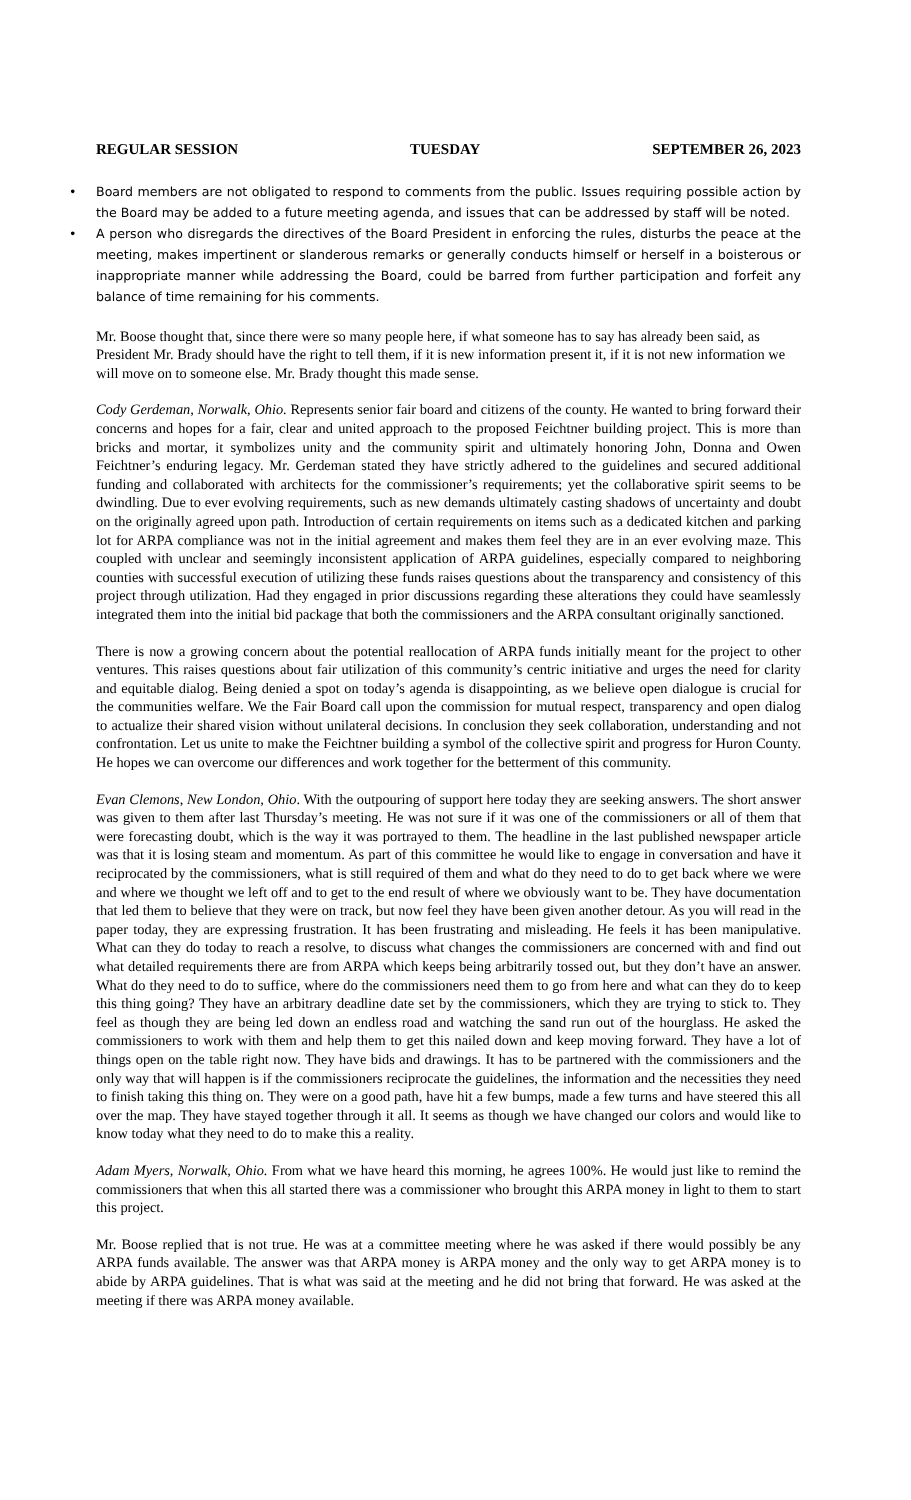REGULAR SESSION TUESDAY SEPTEMBER 26, 2023
• Board members are not obligated to respond to comments from the public. Issues requiring possible action by the Board may be added to a future meeting agenda, and issues that can be addressed by staff will be noted.
• A person who disregards the directives of the Board President in enforcing the rules, disturbs the peace at the meeting, makes impertinent or slanderous remarks or generally conducts himself or herself in a boisterous or inappropriate manner while addressing the Board, could be barred from further participation and forfeit any balance of time remaining for his comments.
Mr. Boose thought that, since there were so many people here, if what someone has to say has already been said, as President Mr. Brady should have the right to tell them, if it is new information present it, if it is not new information we will move on to someone else. Mr. Brady thought this made sense.
Cody Gerdeman, Norwalk, Ohio. Represents senior fair board and citizens of the county. He wanted to bring forward their concerns and hopes for a fair, clear and united approach to the proposed Feichtner building project. This is more than bricks and mortar, it symbolizes unity and the community spirit and ultimately honoring John, Donna and Owen Feichtner’s enduring legacy. Mr. Gerdeman stated they have strictly adhered to the guidelines and secured additional funding and collaborated with architects for the commissioner’s requirements; yet the collaborative spirit seems to be dwindling. Due to ever evolving requirements, such as new demands ultimately casting shadows of uncertainty and doubt on the originally agreed upon path. Introduction of certain requirements on items such as a dedicated kitchen and parking lot for ARPA compliance was not in the initial agreement and makes them feel they are in an ever evolving maze. This coupled with unclear and seemingly inconsistent application of ARPA guidelines, especially compared to neighboring counties with successful execution of utilizing these funds raises questions about the transparency and consistency of this project through utilization. Had they engaged in prior discussions regarding these alterations they could have seamlessly integrated them into the initial bid package that both the commissioners and the ARPA consultant originally sanctioned.
There is now a growing concern about the potential reallocation of ARPA funds initially meant for the project to other ventures. This raises questions about fair utilization of this community’s centric initiative and urges the need for clarity and equitable dialog. Being denied a spot on today’s agenda is disappointing, as we believe open dialogue is crucial for the communities welfare. We the Fair Board call upon the commission for mutual respect, transparency and open dialog to actualize their shared vision without unilateral decisions. In conclusion they seek collaboration, understanding and not confrontation. Let us unite to make the Feichtner building a symbol of the collective spirit and progress for Huron County. He hopes we can overcome our differences and work together for the betterment of this community.
Evan Clemons, New London, Ohio. With the outpouring of support here today they are seeking answers. The short answer was given to them after last Thursday’s meeting. He was not sure if it was one of the commissioners or all of them that were forecasting doubt, which is the way it was portrayed to them. The headline in the last published newspaper article was that it is losing steam and momentum. As part of this committee he would like to engage in conversation and have it reciprocated by the commissioners, what is still required of them and what do they need to do to get back where we were and where we thought we left off and to get to the end result of where we obviously want to be. They have documentation that led them to believe that they were on track, but now feel they have been given another detour. As you will read in the paper today, they are expressing frustration. It has been frustrating and misleading. He feels it has been manipulative. What can they do today to reach a resolve, to discuss what changes the commissioners are concerned with and find out what detailed requirements there are from ARPA which keeps being arbitrarily tossed out, but they don’t have an answer. What do they need to do to suffice, where do the commissioners need them to go from here and what can they do to keep this thing going? They have an arbitrary deadline date set by the commissioners, which they are trying to stick to. They feel as though they are being led down an endless road and watching the sand run out of the hourglass. He asked the commissioners to work with them and help them to get this nailed down and keep moving forward. They have a lot of things open on the table right now. They have bids and drawings. It has to be partnered with the commissioners and the only way that will happen is if the commissioners reciprocate the guidelines, the information and the necessities they need to finish taking this thing on. They were on a good path, have hit a few bumps, made a few turns and have steered this all over the map. They have stayed together through it all. It seems as though we have changed our colors and would like to know today what they need to do to make this a reality.
Adam Myers, Norwalk, Ohio. From what we have heard this morning, he agrees 100%. He would just like to remind the commissioners that when this all started there was a commissioner who brought this ARPA money in light to them to start this project.
Mr. Boose replied that is not true. He was at a committee meeting where he was asked if there would possibly be any ARPA funds available. The answer was that ARPA money is ARPA money and the only way to get ARPA money is to abide by ARPA guidelines. That is what was said at the meeting and he did not bring that forward. He was asked at the meeting if there was ARPA money available.